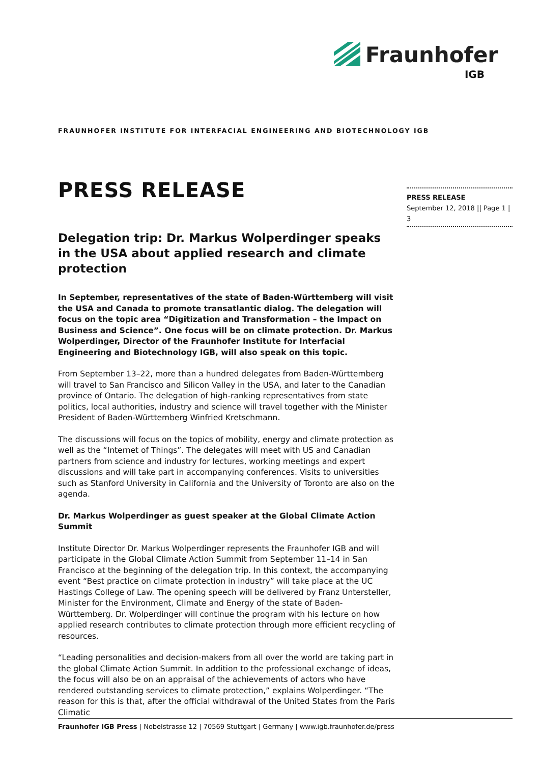Fraunhofer
IGB
FRAUNHOFER INSTITUTE FOR INTERFACIAL ENGINEERING AND BIOTECHNOLOGY IGB
PRESS RELEASE
September 12, 2018 || Page 1 | 3
PRESS RELEASE
Delegation trip: Dr. Markus Wolperdinger speaks in the USA about applied research and climate protection
In September, representatives of the state of Baden-Württemberg will visit the USA and Canada to promote transatlantic dialog. The delegation will focus on the topic area “Digitization and Transformation – the Impact on Business and Science”. One focus will be on climate protection. Dr. Markus Wolperdinger, Director of the Fraunhofer Institute for Interfacial Engineering and Biotechnology IGB, will also speak on this topic.
From September 13–22, more than a hundred delegates from Baden-Württemberg will travel to San Francisco and Silicon Valley in the USA, and later to the Canadian province of Ontario. The delegation of high-ranking representatives from state politics, local authorities, industry and science will travel together with the Minister President of Baden-Württemberg Winfried Kretschmann.
The discussions will focus on the topics of mobility, energy and climate protection as well as the “Internet of Things”. The delegates will meet with US and Canadian partners from science and industry for lectures, working meetings and expert discussions and will take part in accompanying conferences. Visits to universities such as Stanford University in California and the University of Toronto are also on the agenda.
Dr. Markus Wolperdinger as guest speaker at the Global Climate Action Summit
Institute Director Dr. Markus Wolperdinger represents the Fraunhofer IGB and will participate in the Global Climate Action Summit from September 11–14 in San Francisco at the beginning of the delegation trip. In this context, the accompanying event “Best practice on climate protection in industry” will take place at the UC Hastings College of Law. The opening speech will be delivered by Franz Untersteller, Minister for the Environment, Climate and Energy of the state of Baden-Württemberg. Dr. Wolperdinger will continue the program with his lecture on how applied research contributes to climate protection through more efficient recycling of resources.
“Leading personalities and decision-makers from all over the world are taking part in the global Climate Action Summit. In addition to the professional exchange of ideas, the focus will also be on an appraisal of the achievements of actors who have rendered outstanding services to climate protection,” explains Wolperdinger. “The reason for this is that, after the official withdrawal of the United States from the Paris Climatic
Fraunhofer IGB Press | Nobelstrasse 12 | 70569 Stuttgart | Germany | www.igb.fraunhofer.de/press